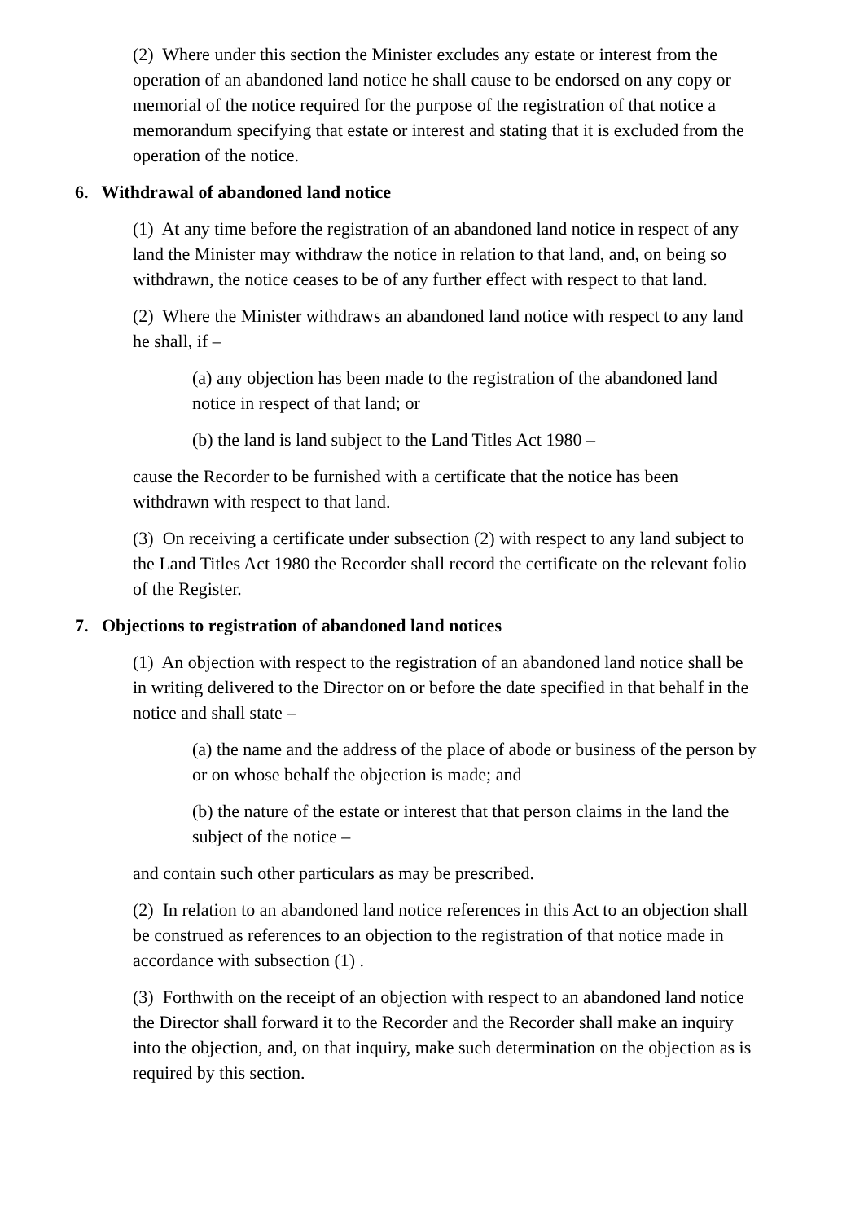(2) Where under this section the Minister excludes any estate or interest from the operation of an abandoned land notice he shall cause to be endorsed on any copy or memorial of the notice required for the purpose of the registration of that notice a memorandum specifying that estate or interest and stating that it is excluded from the operation of the notice.
6. Withdrawal of abandoned land notice
(1) At any time before the registration of an abandoned land notice in respect of any land the Minister may withdraw the notice in relation to that land, and, on being so withdrawn, the notice ceases to be of any further effect with respect to that land.
(2) Where the Minister withdraws an abandoned land notice with respect to any land he shall, if –
(a) any objection has been made to the registration of the abandoned land notice in respect of that land; or
(b) the land is land subject to the Land Titles Act 1980 –
cause the Recorder to be furnished with a certificate that the notice has been withdrawn with respect to that land.
(3) On receiving a certificate under subsection (2) with respect to any land subject to the Land Titles Act 1980 the Recorder shall record the certificate on the relevant folio of the Register.
7. Objections to registration of abandoned land notices
(1) An objection with respect to the registration of an abandoned land notice shall be in writing delivered to the Director on or before the date specified in that behalf in the notice and shall state –
(a) the name and the address of the place of abode or business of the person by or on whose behalf the objection is made; and
(b) the nature of the estate or interest that that person claims in the land the subject of the notice –
and contain such other particulars as may be prescribed.
(2) In relation to an abandoned land notice references in this Act to an objection shall be construed as references to an objection to the registration of that notice made in accordance with subsection (1) .
(3) Forthwith on the receipt of an objection with respect to an abandoned land notice the Director shall forward it to the Recorder and the Recorder shall make an inquiry into the objection, and, on that inquiry, make such determination on the objection as is required by this section.